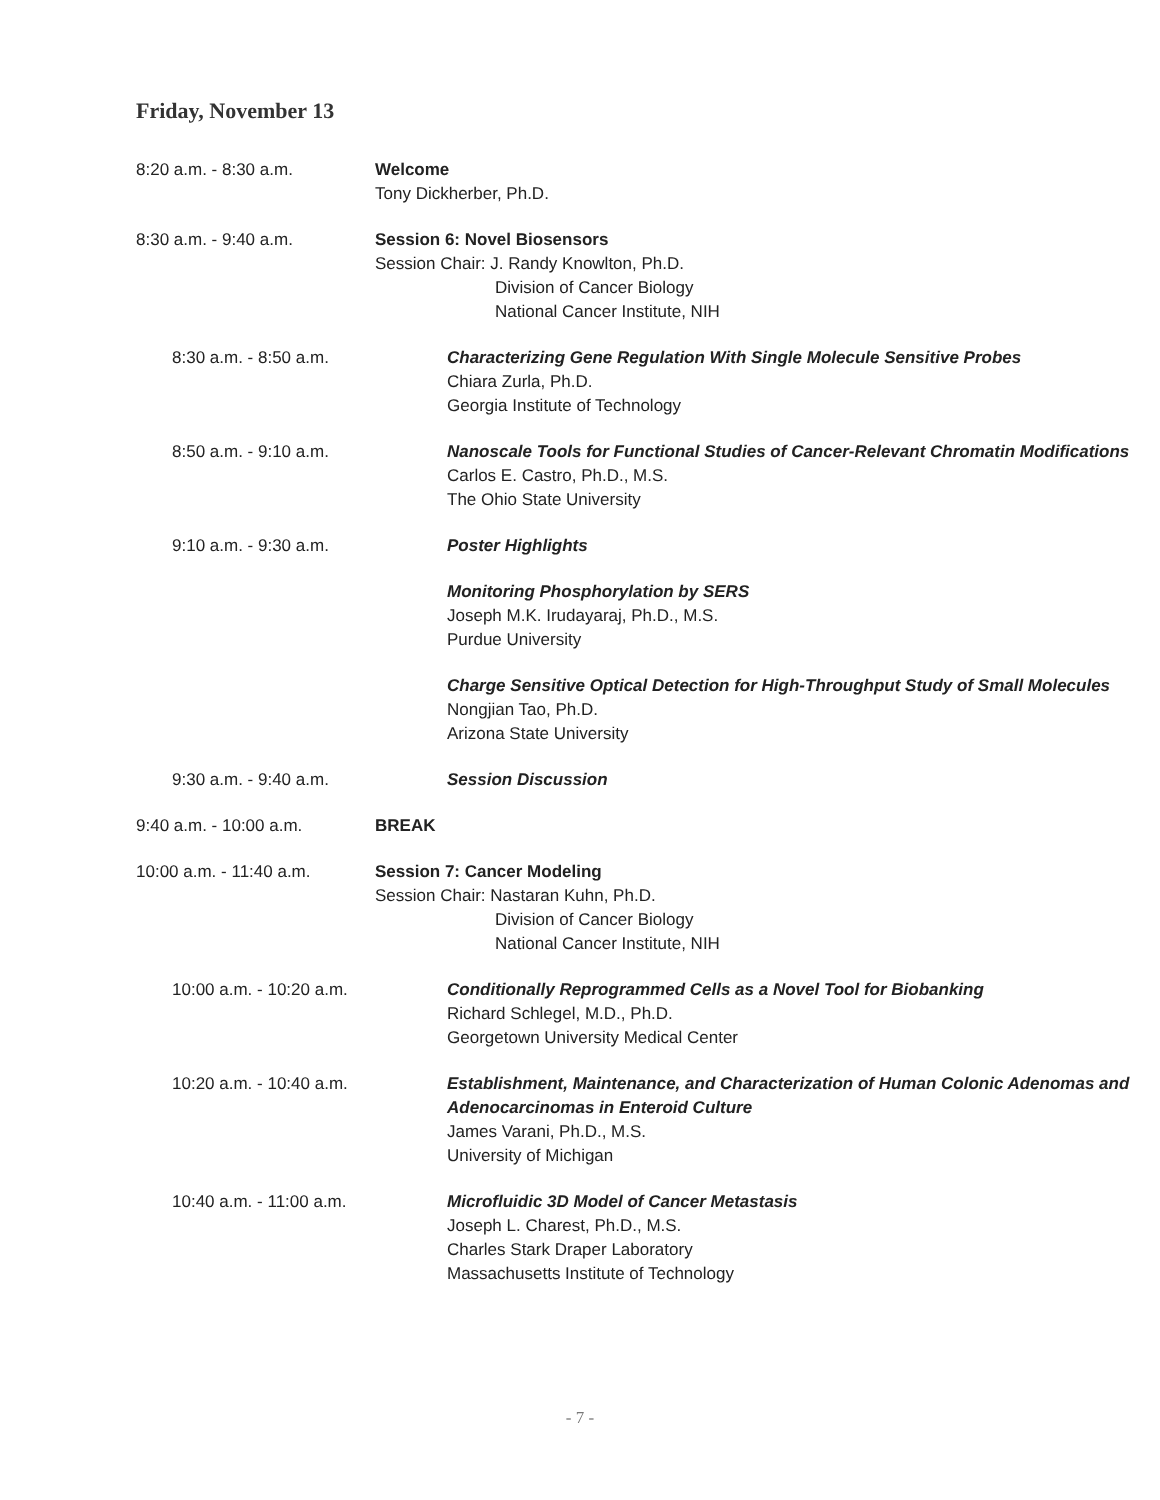Friday, November 13
8:20 a.m. - 8:30 a.m. Welcome
Tony Dickherber, Ph.D.
8:30 a.m. - 9:40 a.m. Session 6: Novel Biosensors
Session Chair: J. Randy Knowlton, Ph.D.
Division of Cancer Biology
National Cancer Institute, NIH
8:30 a.m. - 8:50 a.m. Characterizing Gene Regulation With Single Molecule Sensitive Probes
Chiara Zurla, Ph.D.
Georgia Institute of Technology
8:50 a.m. - 9:10 a.m. Nanoscale Tools for Functional Studies of Cancer-Relevant Chromatin Modifications
Carlos E. Castro, Ph.D., M.S.
The Ohio State University
9:10 a.m. - 9:30 a.m. Poster Highlights
Monitoring Phosphorylation by SERS
Joseph M.K. Irudayaraj, Ph.D., M.S.
Purdue University
Charge Sensitive Optical Detection for High-Throughput Study of Small Molecules
Nongjian Tao, Ph.D.
Arizona State University
9:30 a.m. - 9:40 a.m. Session Discussion
9:40 a.m. - 10:00 a.m. BREAK
10:00 a.m. - 11:40 a.m. Session 7: Cancer Modeling
Session Chair: Nastaran Kuhn, Ph.D.
Division of Cancer Biology
National Cancer Institute, NIH
10:00 a.m. - 10:20 a.m. Conditionally Reprogrammed Cells as a Novel Tool for Biobanking
Richard Schlegel, M.D., Ph.D.
Georgetown University Medical Center
10:20 a.m. - 10:40 a.m. Establishment, Maintenance, and Characterization of Human Colonic Adenomas and Adenocarcinomas in Enteroid Culture
James Varani, Ph.D., M.S.
University of Michigan
10:40 a.m. - 11:00 a.m. Microfluidic 3D Model of Cancer Metastasis
Joseph L. Charest, Ph.D., M.S.
Charles Stark Draper Laboratory
Massachusetts Institute of Technology
- 7 -